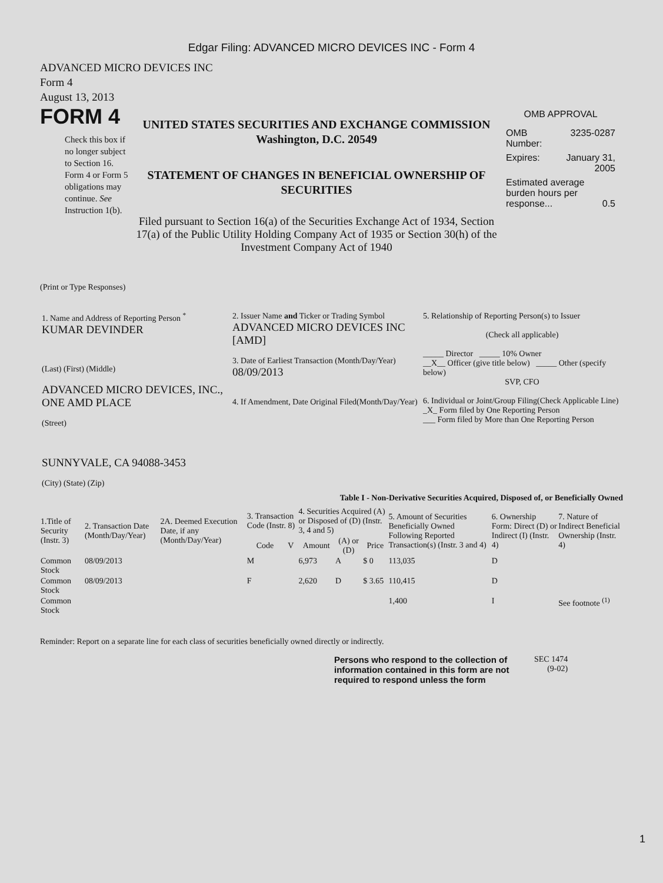Edgar Filing: ADVANCED MICRO DEVICES INC - Form 4
ADVANCED MICRO DEVICES INC
Form 4
August 13, 2013
FORM 4
Check this box if no longer subject to Section 16. Form 4 or Form 5 obligations may continue. See Instruction 1(b).
UNITED STATES SECURITIES AND EXCHANGE COMMISSION
Washington, D.C. 20549
STATEMENT OF CHANGES IN BENEFICIAL OWNERSHIP OF SECURITIES
Filed pursuant to Section 16(a) of the Securities Exchange Act of 1934, Section 17(a) of the Public Utility Holding Company Act of 1935 or Section 30(h) of the Investment Company Act of 1940
OMB APPROVAL
| OMB Number: | 3235-0287 |
| Expires: | January 31, 2005 |
| Estimated average burden hours per response... 0.5 | |
(Print or Type Responses)
| 1. Name and Address of Reporting Person <sup>*</sup> KUMAR DEVINDER (Last) (First) (Middle) ADVANCED MICRO DEVICES, INC., ONE AMD PLACE (Street) SUNNYVALE, CA 94088-3453 (City) (State) (Zip) | 2. Issuer Name and Ticker or Trading Symbol ADVANCED MICRO DEVICES INC [AMD] 3. Date of Earliest Transaction (Month/Day/Year) 08/09/2013 4. If Amendment, Date Original Filed(Month/Day/Year) | 5. Relationship of Reporting Person(s) to Issuer (Check all applicable) _____ Director _____ 10% Owner __X__ Officer (give title below) _____ Other (specify below) SVP, CFO 6. Individual or Joint/Group Filing(Check Applicable Line) _X_ Form filed by One Reporting Person ___ Form filed by More than One Reporting Person |
Table I - Non-Derivative Securities Acquired, Disposed of, or Beneficially Owned
| 1.Title of Security (Instr. 3) | 2. Transaction Date (Month/Day/Year) | 2A. Deemed Execution Date, if any (Month/Day/Year) | 3. Transaction Code (Instr. 8) | | 4. Securities Acquired (A) or Disposed of (D) (Instr. 3, 4 and 5) | | | 5. Amount of Securities Beneficially Owned Following Reported Transaction(s) (Instr. 3 and 4) | 6. Ownership Form: Direct (D) or Indirect (I) (Instr. 4) | 7. Nature of Indirect Beneficial Ownership (Instr. 4) |
| --- | --- | --- | --- | --- | --- | --- | --- | --- | --- | --- |
| | | | Code | V | Amount | (A) or (D) | Price | | | |
| Common Stock | 08/09/2013 | | M | | 6,973 | A | $ 0 | 113,035 | D | |
| Common Stock | 08/09/2013 | | F | | 2,620 | D | $ 3.65 | 110,415 | D | |
| Common Stock | | | | | | | | 1,400 | I | See footnote <sup>(1)</sup> |
Reminder: Report on a separate line for each class of securities beneficially owned directly or indirectly.
Persons who respond to the collection of information contained in this form are not required to respond unless the form
SEC 1474
(9-02)
1